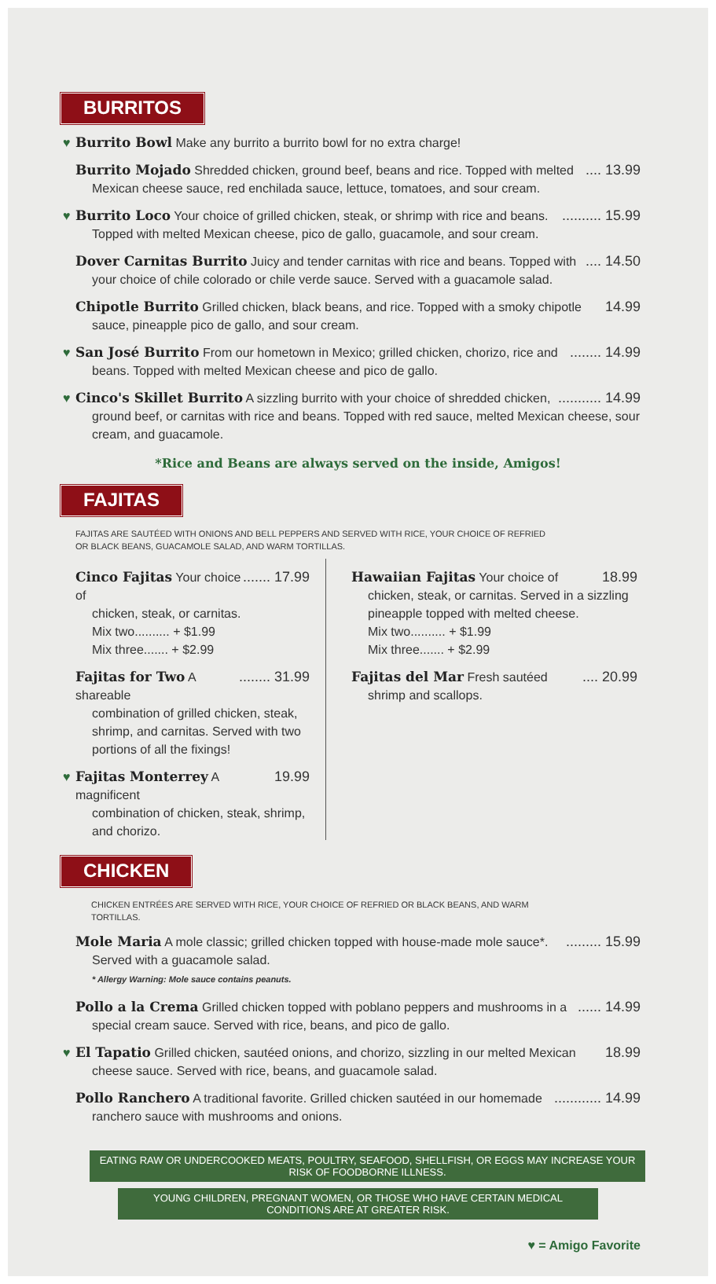BURRITOS
♥ Burrito Bowl Make any burrito a burrito bowl for no extra charge!
.... 13.99 Burrito Mojado Shredded chicken, ground beef, beans and rice. Topped with melted
Mexican cheese sauce, red enchilada sauce, lettuce, tomatoes, and sour cream.
♥.......... 15.99 Burrito Loco Your choice of grilled chicken, steak, or shrimp with rice and beans.
Topped with melted Mexican cheese, pico de gallo, guacamole, and sour cream.
.... 14.50 Dover Carnitas Burrito Juicy and tender carnitas with rice and beans. Topped with
your choice of chile colorado or chile verde sauce. Served with a guacamole salad.
14.99 Chipotle Burrito Grilled chicken, black beans, and rice. Topped with a smoky chipotle
sauce, pineapple pico de gallo, and sour cream.
♥........ 14.99 San José Burrito From our hometown in Mexico; grilled chicken, chorizo, rice and
beans. Topped with melted Mexican cheese and pico de gallo.
♥........... 14.99 Cinco's Skillet Burrito A sizzling burrito with your choice of shredded chicken,
ground beef, or carnitas with rice and beans. Topped with red sauce, melted Mexican cheese, sour cream, and guacamole.
*Rice and Beans are always served on the inside, Amigos!
FAJITAS
FAJITAS ARE SAUTÉED WITH ONIONS AND BELL PEPPERS AND SERVED WITH RICE, YOUR CHOICE OF REFRIED OR BLACK BEANS, GUACAMOLE SALAD, AND WARM TORTILLAS.
....... 17.99 Cinco Fajitas Your choice of
chicken, steak, or carnitas.
Mix two.......... + $1.99
Mix three....... + $2.99
........ 31.99 Fajitas for Two A shareable
combination of grilled chicken, steak, shrimp, and carnitas. Served with two portions of all the fixings!
♥ 19.99 Fajitas Monterrey A magnificent
combination of chicken, steak, shrimp, and chorizo.
18.99 Hawaiian Fajitas Your choice of
chicken, steak, or carnitas. Served in a sizzling pineapple topped with melted cheese.
Mix two.......... + $1.99
Mix three....... + $2.99
.... 20.99 Fajitas del Mar Fresh sautéed
shrimp and scallops.
CHICKEN
CHICKEN ENTRÉES ARE SERVED WITH RICE, YOUR CHOICE OF REFRIED OR BLACK BEANS, AND WARM TORTILLAS.
......... 15.99 Mole Maria A mole classic; grilled chicken topped with house-made mole sauce*.
Served with a guacamole salad.
* Allergy Warning: Mole sauce contains peanuts.
...... 14.99 Pollo a la Crema Grilled chicken topped with poblano peppers and mushrooms in a
special cream sauce. Served with rice, beans, and pico de gallo.
♥ 18.99 El Tapatio Grilled chicken, sautéed onions, and chorizo, sizzling in our melted Mexican
cheese sauce. Served with rice, beans, and guacamole salad.
............ 14.99 Pollo Ranchero A traditional favorite. Grilled chicken sautéed in our homemade
ranchero sauce with mushrooms and onions.
EATING RAW OR UNDERCOOKED MEATS, POULTRY, SEAFOOD, SHELLFISH, OR EGGS MAY INCREASE YOUR RISK OF FOODBORNE ILLNESS.
YOUNG CHILDREN, PREGNANT WOMEN, OR THOSE WHO HAVE CERTAIN MEDICAL CONDITIONS ARE AT GREATER RISK.
♥ = Amigo Favorite